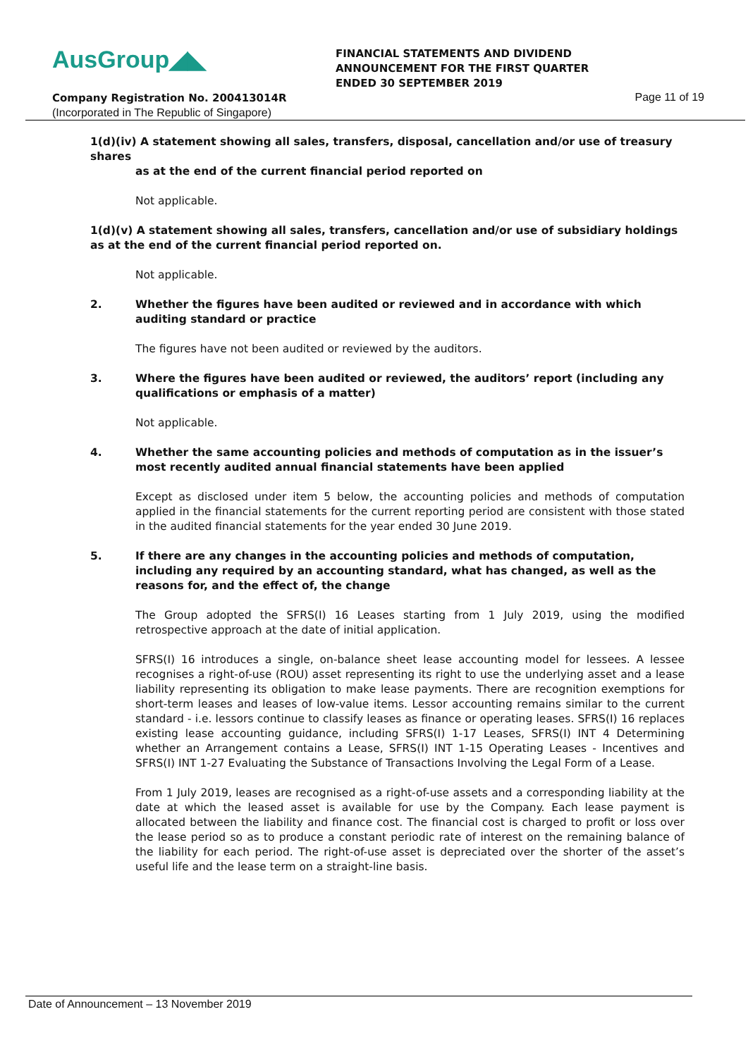AusGroup◢◣
FINANCIAL STATEMENTS AND DIVIDEND
ANNOUNCEMENT FOR THE FIRST QUARTER
ENDED 30 SEPTEMBER 2019
Company Registration No. 200413014R
Page 11 of 19
(Incorporated in The Republic of Singapore)
1(d)(iv) A statement showing all sales, transfers, disposal, cancellation and/or use of treasury shares
as at the end of the current financial period reported on
Not applicable.
1(d)(v) A statement showing all sales, transfers, cancellation and/or use of subsidiary holdings as at the end of the current financial period reported on.
Not applicable.
2. Whether the figures have been audited or reviewed and in accordance with which auditing standard or practice
The figures have not been audited or reviewed by the auditors.
3. Where the figures have been audited or reviewed, the auditors’ report (including any qualifications or emphasis of a matter)
Not applicable.
4. Whether the same accounting policies and methods of computation as in the issuer’s most recently audited annual financial statements have been applied
Except as disclosed under item 5 below, the accounting policies and methods of computation applied in the financial statements for the current reporting period are consistent with those stated in the audited financial statements for the year ended 30 June 2019.
5. If there are any changes in the accounting policies and methods of computation, including any required by an accounting standard, what has changed, as well as the reasons for, and the effect of, the change
The Group adopted the SFRS(I) 16 Leases starting from 1 July 2019, using the modified retrospective approach at the date of initial application.
SFRS(I) 16 introduces a single, on-balance sheet lease accounting model for lessees. A lessee recognises a right-of-use (ROU) asset representing its right to use the underlying asset and a lease liability representing its obligation to make lease payments. There are recognition exemptions for short-term leases and leases of low-value items. Lessor accounting remains similar to the current standard - i.e. lessors continue to classify leases as finance or operating leases. SFRS(I) 16 replaces existing lease accounting guidance, including SFRS(I) 1-17 Leases, SFRS(I) INT 4 Determining whether an Arrangement contains a Lease, SFRS(I) INT 1-15 Operating Leases - Incentives and SFRS(I) INT 1-27 Evaluating the Substance of Transactions Involving the Legal Form of a Lease.
From 1 July 2019, leases are recognised as a right-of-use assets and a corresponding liability at the date at which the leased asset is available for use by the Company. Each lease payment is allocated between the liability and finance cost. The financial cost is charged to profit or loss over the lease period so as to produce a constant periodic rate of interest on the remaining balance of the liability for each period. The right-of-use asset is depreciated over the shorter of the asset’s useful life and the lease term on a straight-line basis.
Date of Announcement – 13 November 2019